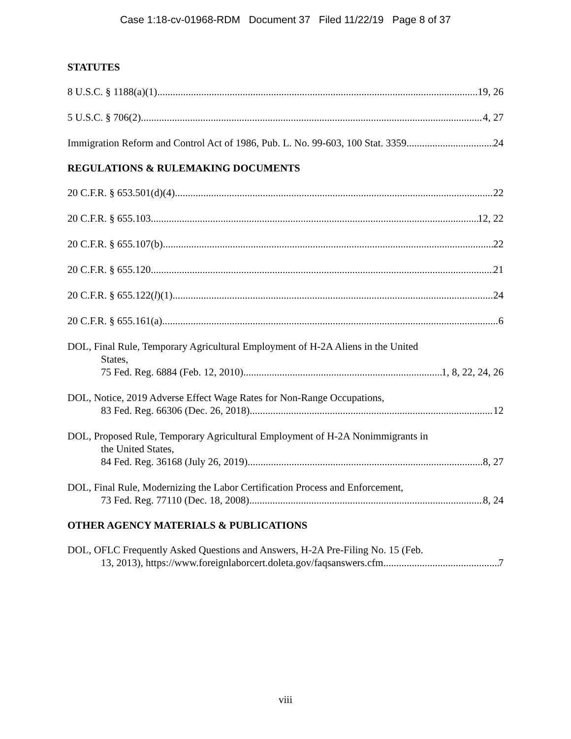Case 1:18-cv-01968-RDM Document 37 Filed 11/22/19 Page 8 of 37
STATUTES
8 U.S.C. § 1188(a)(1) 19, 26
5 U.S.C. § 706(2) 4, 27
Immigration Reform and Control Act of 1986, Pub. L. No. 99-603, 100 Stat. 3359 24
REGULATIONS & RULEMAKING DOCUMENTS
20 C.F.R. § 653.501(d)(4) 22
20 C.F.R. § 655.103 12, 22
20 C.F.R. § 655.107(b) 22
20 C.F.R. § 655.120 21
20 C.F.R. § 655.122(l)(1) 24
20 C.F.R. § 655.161(a) 6
DOL, Final Rule, Temporary Agricultural Employment of H-2A Aliens in the United
States,
75 Fed. Reg. 6884 (Feb. 12, 2010) 1, 8, 22, 24, 26
DOL, Notice, 2019 Adverse Effect Wage Rates for Non-Range Occupations,
83 Fed. Reg. 66306 (Dec. 26, 2018) 12
DOL, Proposed Rule, Temporary Agricultural Employment of H-2A Nonimmigrants in
the United States,
84 Fed. Reg. 36168 (July 26, 2019) 8, 27
DOL, Final Rule, Modernizing the Labor Certification Process and Enforcement,
73 Fed. Reg. 77110 (Dec. 18, 2008) 8, 24
OTHER AGENCY MATERIALS & PUBLICATIONS
DOL, OFLC Frequently Asked Questions and Answers, H-2A Pre-Filing No. 15 (Feb.
13, 2013), https://www.foreignlaborcert.doleta.gov/faqsanswers.cfm 7
viii